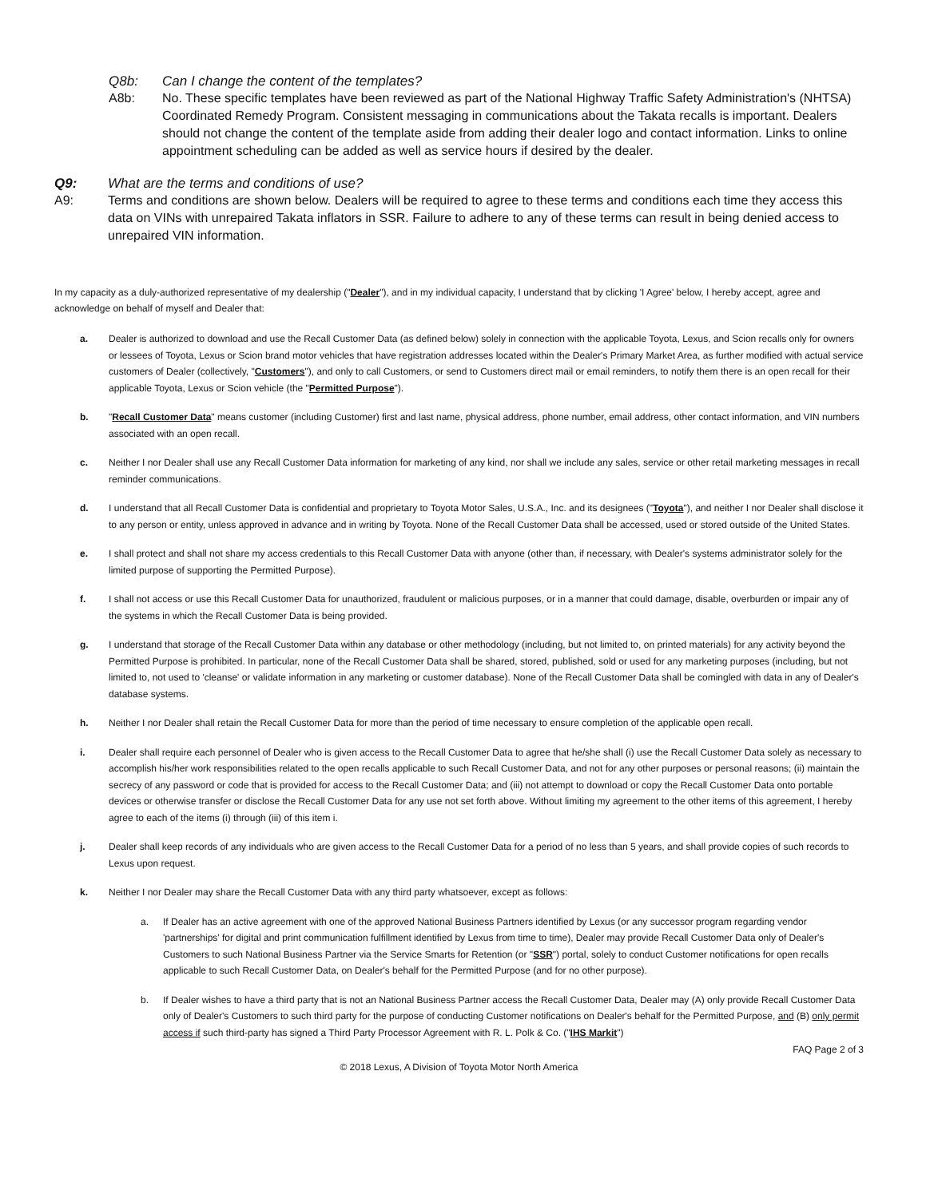Q8b: Can I change the content of the templates?
A8b: No. These specific templates have been reviewed as part of the National Highway Traffic Safety Administration's (NHTSA) Coordinated Remedy Program. Consistent messaging in communications about the Takata recalls is important. Dealers should not change the content of the template aside from adding their dealer logo and contact information. Links to online appointment scheduling can be added as well as service hours if desired by the dealer.
Q9: What are the terms and conditions of use?
A9: Terms and conditions are shown below. Dealers will be required to agree to these terms and conditions each time they access this data on VINs with unrepaired Takata inflators in SSR. Failure to adhere to any of these terms can result in being denied access to unrepaired VIN information.
In my capacity as a duly-authorized representative of my dealership ("Dealer"), and in my individual capacity, I understand that by clicking 'I Agree' below, I hereby accept, agree and acknowledge on behalf of myself and Dealer that:
a. Dealer is authorized to download and use the Recall Customer Data (as defined below) solely in connection with the applicable Toyota, Lexus, and Scion recalls only for owners or lessees of Toyota, Lexus or Scion brand motor vehicles that have registration addresses located within the Dealer's Primary Market Area, as further modified with actual service customers of Dealer (collectively, "Customers"), and only to call Customers, or send to Customers direct mail or email reminders, to notify them there is an open recall for their applicable Toyota, Lexus or Scion vehicle (the "Permitted Purpose").
b. "Recall Customer Data" means customer (including Customer) first and last name, physical address, phone number, email address, other contact information, and VIN numbers associated with an open recall.
c. Neither I nor Dealer shall use any Recall Customer Data information for marketing of any kind, nor shall we include any sales, service or other retail marketing messages in recall reminder communications.
d. I understand that all Recall Customer Data is confidential and proprietary to Toyota Motor Sales, U.S.A., Inc. and its designees ("Toyota"), and neither I nor Dealer shall disclose it to any person or entity, unless approved in advance and in writing by Toyota. None of the Recall Customer Data shall be accessed, used or stored outside of the United States.
e. I shall protect and shall not share my access credentials to this Recall Customer Data with anyone (other than, if necessary, with Dealer's systems administrator solely for the limited purpose of supporting the Permitted Purpose).
f. I shall not access or use this Recall Customer Data for unauthorized, fraudulent or malicious purposes, or in a manner that could damage, disable, overburden or impair any of the systems in which the Recall Customer Data is being provided.
g. I understand that storage of the Recall Customer Data within any database or other methodology (including, but not limited to, on printed materials) for any activity beyond the Permitted Purpose is prohibited. In particular, none of the Recall Customer Data shall be shared, stored, published, sold or used for any marketing purposes (including, but not limited to, not used to 'cleanse' or validate information in any marketing or customer database). None of the Recall Customer Data shall be comingled with data in any of Dealer's database systems.
h. Neither I nor Dealer shall retain the Recall Customer Data for more than the period of time necessary to ensure completion of the applicable open recall.
i. Dealer shall require each personnel of Dealer who is given access to the Recall Customer Data to agree that he/she shall (i) use the Recall Customer Data solely as necessary to accomplish his/her work responsibilities related to the open recalls applicable to such Recall Customer Data, and not for any other purposes or personal reasons; (ii) maintain the secrecy of any password or code that is provided for access to the Recall Customer Data; and (iii) not attempt to download or copy the Recall Customer Data onto portable devices or otherwise transfer or disclose the Recall Customer Data for any use not set forth above. Without limiting my agreement to the other items of this agreement, I hereby agree to each of the items (i) through (iii) of this item i.
j. Dealer shall keep records of any individuals who are given access to the Recall Customer Data for a period of no less than 5 years, and shall provide copies of such records to Lexus upon request.
k. Neither I nor Dealer may share the Recall Customer Data with any third party whatsoever, except as follows:
a. If Dealer has an active agreement with one of the approved National Business Partners identified by Lexus (or any successor program regarding vendor 'partnerships' for digital and print communication fulfillment identified by Lexus from time to time), Dealer may provide Recall Customer Data only of Dealer's Customers to such National Business Partner via the Service Smarts for Retention (or "SSR") portal, solely to conduct Customer notifications for open recalls applicable to such Recall Customer Data, on Dealer's behalf for the Permitted Purpose (and for no other purpose).
b. If Dealer wishes to have a third party that is not an National Business Partner access the Recall Customer Data, Dealer may (A) only provide Recall Customer Data only of Dealer's Customers to such third party for the purpose of conducting Customer notifications on Dealer's behalf for the Permitted Purpose, and (B) only permit access if such third-party has signed a Third Party Processor Agreement with R. L. Polk & Co. ("IHS Markit")
FAQ Page 2 of 3
© 2018 Lexus, A Division of Toyota Motor North America